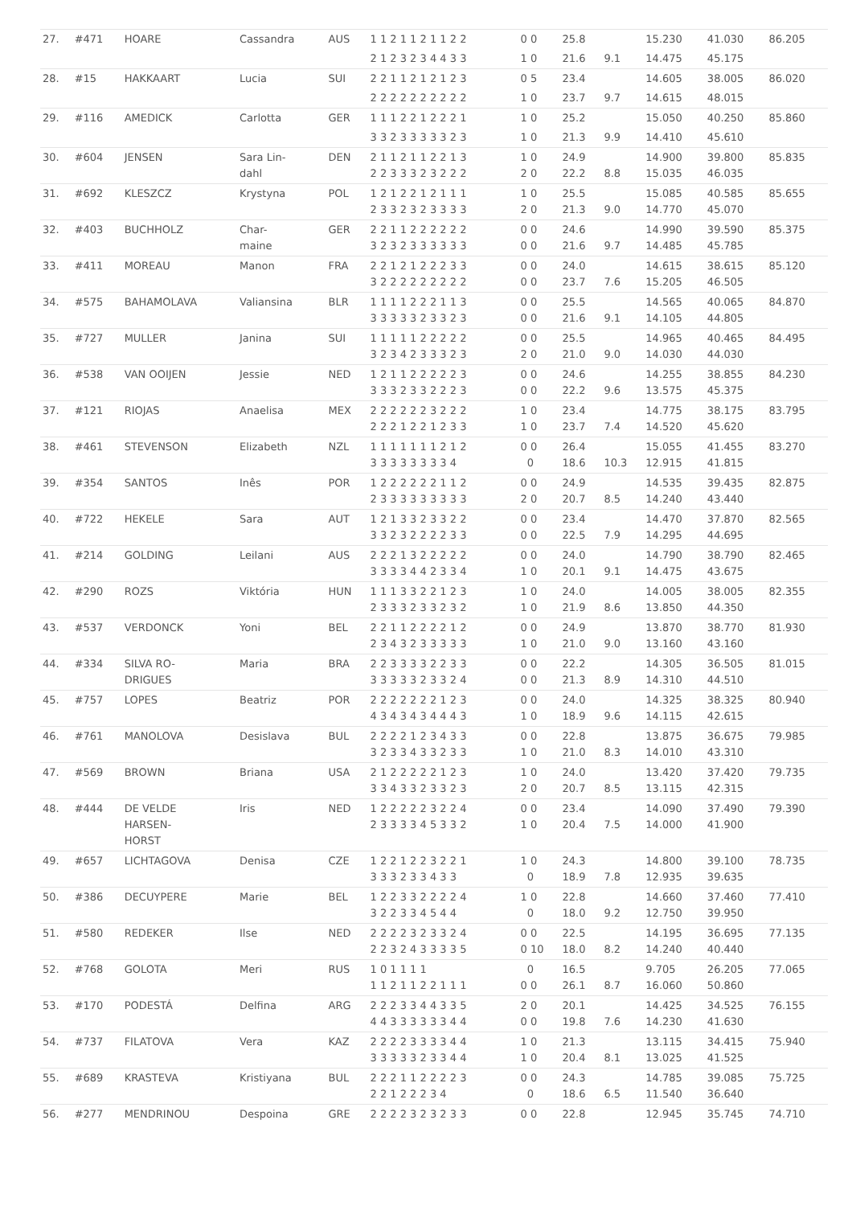| 27. | #471 | HOARE | Cassandra | AUS | 1 1 2 1 1 2 1 1 2 2 | 0 0 | 25.8 | | 15.230 | 41.030 | 86.205 |
| | | | | | 2 1 2 3 2 3 4 4 3 3 | 1 0 | 21.6 | 9.1 | 14.475 | 45.175 | |
| 28. | #15 | HAKKAART | Lucia | SUI | 2 2 1 1 2 1 2 1 2 3 | 0 5 | 23.4 | | 14.605 | 38.005 | 86.020 |
| | | | | | 2 2 2 2 2 2 2 2 2 2 | 1 0 | 23.7 | 9.7 | 14.615 | 48.015 | |
| 29. | #116 | AMEDICK | Carlotta | GER | 1 1 1 2 2 1 2 2 2 1 | 1 0 | 25.2 | | 15.050 | 40.250 | 85.860 |
| | | | | | 3 3 2 3 3 3 3 3 2 3 | 1 0 | 21.3 | 9.9 | 14.410 | 45.610 | |
| 30. | #604 | JENSEN | Sara Lin- dahl | DEN | 2 1 1 2 1 1 2 2 1 3 2 2 3 3 3 2 3 2 2 2 | 1 0 2 0 | 24.9 22.2 | 8.8 | 14.900 15.035 | 39.800 46.035 | 85.835 |
| 31. | #692 | KLESZCZ | Krystyna | POL | 1 2 1 2 2 1 2 1 1 1 2 3 3 2 3 2 3 3 3 3 | 1 0 2 0 | 25.5 21.3 | 9.0 | 15.085 14.770 | 40.585 45.070 | 85.655 |
| 32. | #403 | BUCHHOLZ | Char- maine | GER | 2 2 1 1 2 2 2 2 2 2 3 2 3 2 3 3 3 3 3 3 | 0 0 0 0 | 24.6 21.6 | 9.7 | 14.990 14.485 | 39.590 45.785 | 85.375 |
| 33. | #411 | MOREAU | Manon | FRA | 2 2 1 2 1 2 2 2 3 3 3 2 2 2 2 2 2 2 2 2 | 0 0 0 0 | 24.0 23.7 | 7.6 | 14.615 15.205 | 38.615 46.505 | 85.120 |
| 34. | #575 | BAHAMOLAVA | Valiansina | BLR | 1 1 1 1 2 2 2 1 1 3 3 3 3 3 3 2 3 3 2 3 | 0 0 0 0 | 25.5 21.6 | 9.1 | 14.565 14.105 | 40.065 44.805 | 84.870 |
| 35. | #727 | MULLER | Janina | SUI | 1 1 1 1 1 2 2 2 2 2 3 2 3 4 2 3 3 3 2 3 | 0 0 2 0 | 25.5 21.0 | 9.0 | 14.965 14.030 | 40.465 44.030 | 84.495 |
| 36. | #538 | VAN OOIJEN | Jessie | NED | 1 2 1 1 2 2 2 2 2 3 3 3 3 2 3 3 2 2 2 3 | 0 0 0 0 | 24.6 22.2 | 9.6 | 14.255 13.575 | 38.855 45.375 | 84.230 |
| 37. | #121 | RIOJAS | Anaelisa | MEX | 2 2 2 2 2 2 3 2 2 2 2 2 2 1 2 2 1 2 3 3 | 1 0 1 0 | 23.4 23.7 | 7.4 | 14.775 14.520 | 38.175 45.620 | 83.795 |
| 38. | #461 | STEVENSON | Elizabeth | NZL | 1 1 1 1 1 1 1 2 1 2 3 3 3 3 3 3 3 3 4 | 0 0 0 | 26.4 18.6 | 10.3 | 15.055 12.915 | 41.455 41.815 | 83.270 |
| 39. | #354 | SANTOS | Inês | POR | 1 2 2 2 2 2 2 1 1 2 2 3 3 3 3 3 3 3 3 3 | 0 0 2 0 | 24.9 20.7 | 8.5 | 14.535 14.240 | 39.435 43.440 | 82.875 |
| 40. | #722 | HEKELE | Sara | AUT | 1 2 1 3 3 2 3 3 2 2 3 3 2 3 2 2 2 2 3 3 | 0 0 0 0 | 23.4 22.5 | 7.9 | 14.470 14.295 | 37.870 44.695 | 82.565 |
| 41. | #214 | GOLDING | Leilani | AUS | 2 2 2 1 3 2 2 2 2 2 3 3 3 3 4 4 2 3 3 4 | 0 0 1 0 | 24.0 20.1 | 9.1 | 14.790 14.475 | 38.790 43.675 | 82.465 |
| 42. | #290 | ROZS | Viktória | HUN | 1 1 1 3 3 2 2 1 2 3 2 3 3 3 2 3 3 2 3 2 | 1 0 1 0 | 24.0 21.9 | 8.6 | 14.005 13.850 | 38.005 44.350 | 82.355 |
| 43. | #537 | VERDONCK | Yoni | BEL | 2 2 1 1 2 2 2 2 1 2 2 3 4 3 2 3 3 3 3 3 | 0 0 1 0 | 24.9 21.0 | 9.0 | 13.870 13.160 | 38.770 43.160 | 81.930 |
| 44. | #334 | SILVA RO- DRIGUES | Maria | BRA | 2 2 3 3 3 3 2 2 3 3 3 3 3 3 3 2 3 3 2 4 | 0 0 0 0 | 22.2 21.3 | 8.9 | 14.305 14.310 | 36.505 44.510 | 81.015 |
| 45. | #757 | LOPES | Beatriz | POR | 2 2 2 2 2 2 2 1 2 3 4 3 4 3 4 3 4 4 4 3 | 0 0 1 0 | 24.0 18.9 | 9.6 | 14.325 14.115 | 38.325 42.615 | 80.940 |
| 46. | #761 | MANOLOVA | Desislava | BUL | 2 2 2 2 1 2 3 4 3 3 3 2 3 3 4 3 3 2 3 3 | 0 0 1 0 | 22.8 21.0 | 8.3 | 13.875 14.010 | 36.675 43.310 | 79.985 |
| 47. | #569 | BROWN | Briana | USA | 2 1 2 2 2 2 2 1 2 3 3 3 4 3 3 2 3 3 2 3 | 1 0 2 0 | 24.0 20.7 | 8.5 | 13.420 13.115 | 37.420 42.315 | 79.735 |
| 48. | #444 | DE VELDE HARSEN- HORST | Iris | NED | 1 2 2 2 2 2 3 2 2 4 2 3 3 3 3 4 5 3 3 2 | 0 0 1 0 | 23.4 20.4 | 7.5 | 14.090 14.000 | 37.490 41.900 | 79.390 |
| 49. | #657 | LICHTAGOVA | Denisa | CZE | 1 2 2 1 2 2 3 2 2 1 3 3 3 2 3 3 4 3 3 | 1 0 0 | 24.3 18.9 | 7.8 | 14.800 12.935 | 39.100 39.635 | 78.735 |
| 50. | #386 | DECUYPERE | Marie | BEL | 1 2 2 3 3 2 2 2 2 4 3 2 2 3 3 4 5 4 4 | 1 0 0 | 22.8 18.0 | 9.2 | 14.660 12.750 | 37.460 39.950 | 77.410 |
| 51. | #580 | REDEKER | Ilse | NED | 2 2 2 2 3 2 3 3 2 4 2 2 3 2 4 3 3 3 3 5 | 0 0 0 10 | 22.5 18.0 | 8.2 | 14.195 14.240 | 36.695 40.440 | 77.135 |
| 52. | #768 | GOLOTA | Meri | RUS | 1 0 1 1 1 1 1 1 2 1 1 2 2 1 1 1 | 0 0 0 | 16.5 26.1 | 8.7 | 9.705 16.060 | 26.205 50.860 | 77.065 |
| 53. | #170 | PODESTÁ | Delfina | ARG | 2 2 2 3 3 4 4 3 3 5 4 4 3 3 3 3 3 3 4 4 | 2 0 0 0 | 20.1 19.8 | 7.6 | 14.425 14.230 | 34.525 41.630 | 76.155 |
| 54. | #737 | FILATOVA | Vera | KAZ | 2 2 2 2 3 3 3 3 4 4 3 3 3 3 3 2 3 3 4 4 | 1 0 1 0 | 21.3 20.4 | 8.1 | 13.115 13.025 | 34.415 41.525 | 75.940 |
| 55. | #689 | KRASTEVA | Kristiyana | BUL | 2 2 2 1 1 2 2 2 2 3 2 2 1 2 2 2 3 4 | 0 0 0 | 24.3 18.6 | 6.5 | 14.785 11.540 | 39.085 36.640 | 75.725 |
| 56. | #277 | MENDRINOU | Despoina | GRE | 2 2 2 2 3 2 3 2 3 3 | 0 0 | 22.8 | | 12.945 | 35.745 | 74.710 |